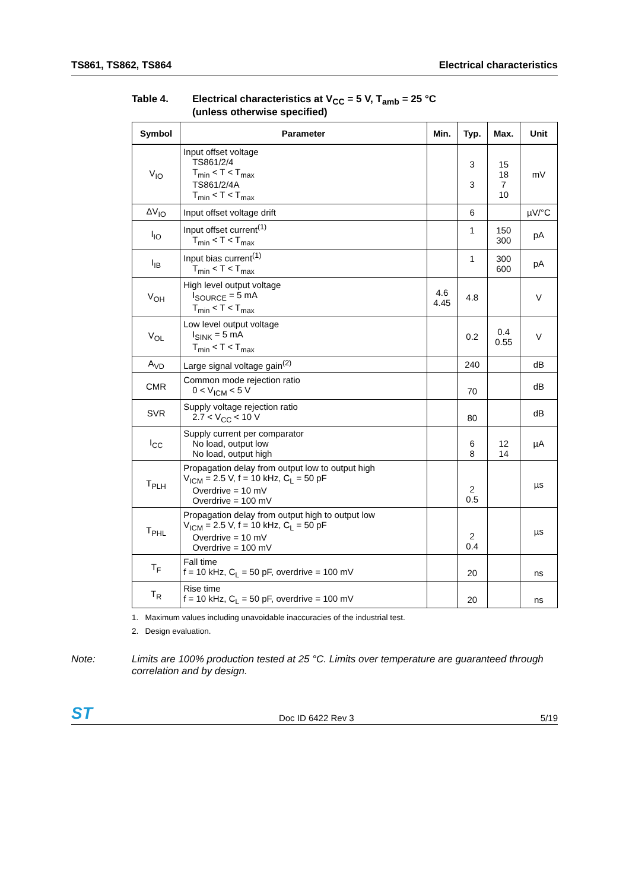TS861, TS862, TS864 Electrical characteristics
Table 4. Electrical characteristics at V<sub>CC</sub> = 5 V, T<sub>amb</sub> = 25 °C
(unless otherwise specified)
| Symbol | Parameter | Min. | Typ. | Max. | Unit |
| --- | --- | --- | --- | --- | --- |
| V<sub>IO</sub> | Input offset voltage TS861/2/4 T<sub>min</sub> < T < T<sub>max</sub> TS861/2/4A T<sub>min</sub> < T < T<sub>max</sub> | | 3 3 | 15 18 7 10 | mV |
| ΔV<sub>IO</sub> | Input offset voltage drift | | 6 | | µV/°C |
| I<sub>IO</sub> | Input offset current<sup>(1)</sup> T<sub>min</sub> < T < T<sub>max</sub> | | 1 | 150 300 | pA |
| I<sub>IB</sub> | Input bias current<sup>(1)</sup> T<sub>min</sub> < T < T<sub>max</sub> | | 1 | 300 600 | pA |
| V<sub>OH</sub> | High level output voltage I<sub>SOURCE</sub> = 5 mA T<sub>min</sub> < T < T<sub>max</sub> | 4.6 4.45 | 4.8 | | V |
| V<sub>OL</sub> | Low level output voltage I<sub>SINK</sub> = 5 mA T<sub>min</sub> < T < T<sub>max</sub> | | 0.2 | 0.4 0.55 | V |
| A<sub>VD</sub> | Large signal voltage gain<sup>(2)</sup> | | 240 | | dB |
| CMR | Common mode rejection ratio 0 < V<sub>ICM</sub> < 5 V | | 70 | | dB |
| SVR | Supply voltage rejection ratio 2.7 < V<sub>CC</sub> < 10 V | | 80 | | dB |
| I<sub>CC</sub> | Supply current per comparator No load, output low No load, output high | | 6 8 | 12 14 | µA |
| T<sub>PLH</sub> | Propagation delay from output low to output high V<sub>ICM</sub> = 2.5 V, f = 10 kHz, C<sub>L</sub> = 50 pF Overdrive = 10 mV Overdrive = 100 mV | | 2 0.5 | | µs |
| T<sub>PHL</sub> | Propagation delay from output high to output low V<sub>ICM</sub> = 2.5 V, f = 10 kHz, C<sub>L</sub> = 50 pF Overdrive = 10 mV Overdrive = 100 mV | | 2 0.4 | | µs |
| T<sub>F</sub> | Fall time f = 10 kHz, C<sub>L</sub> = 50 pF, overdrive = 100 mV | | 20 | | ns |
| T<sub>R</sub> | Rise time f = 10 kHz, C<sub>L</sub> = 50 pF, overdrive = 100 mV | | 20 | | ns |
1. Maximum values including unavoidable inaccuracies of the industrial test.
2. Design evaluation.
Note: Limits are 100% production tested at 25 °C. Limits over temperature are guaranteed through correlation and by design.
ST Doc ID 6422 Rev 3 5/19